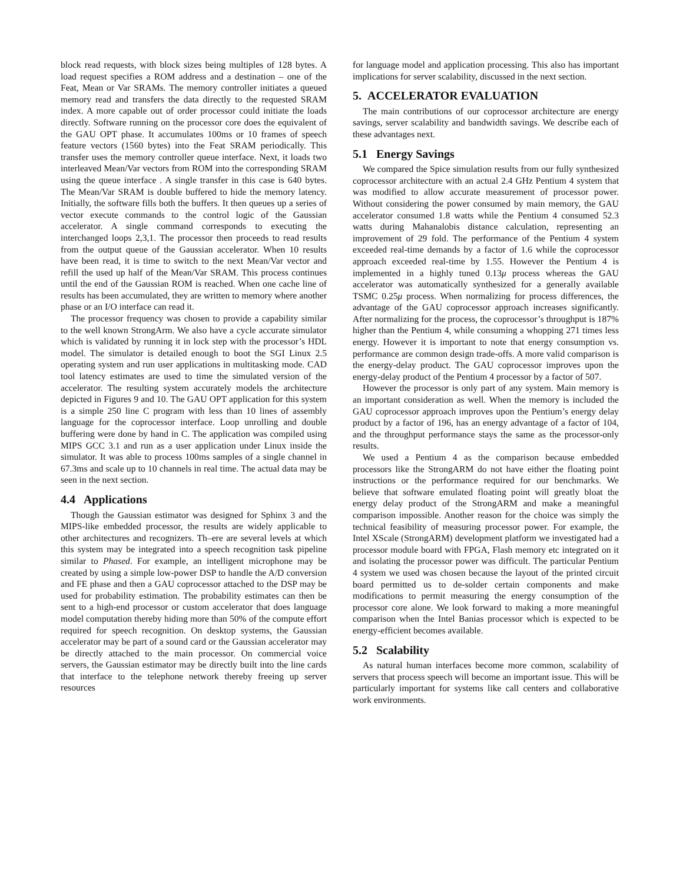block read requests, with block sizes being multiples of 128 bytes. A load request specifies a ROM address and a destination – one of the Feat, Mean or Var SRAMs. The memory controller initiates a queued memory read and transfers the data directly to the requested SRAM index. A more capable out of order processor could initiate the loads directly. Software running on the processor core does the equivalent of the GAU OPT phase. It accumulates 100ms or 10 frames of speech feature vectors (1560 bytes) into the Feat SRAM periodically. This transfer uses the memory controller queue interface. Next, it loads two interleaved Mean/Var vectors from ROM into the corresponding SRAM using the queue interface . A single transfer in this case is 640 bytes. The Mean/Var SRAM is double buffered to hide the memory latency. Initially, the software fills both the buffers. It then queues up a series of vector execute commands to the control logic of the Gaussian accelerator. A single command corresponds to executing the interchanged loops 2,3,1. The processor then proceeds to read results from the output queue of the Gaussian accelerator. When 10 results have been read, it is time to switch to the next Mean/Var vector and refill the used up half of the Mean/Var SRAM. This process continues until the end of the Gaussian ROM is reached. When one cache line of results has been accumulated, they are written to memory where another phase or an I/O interface can read it.
The processor frequency was chosen to provide a capability similar to the well known StrongArm. We also have a cycle accurate simulator which is validated by running it in lock step with the processor’s HDL model. The simulator is detailed enough to boot the SGI Linux 2.5 operating system and run user applications in multitasking mode. CAD tool latency estimates are used to time the simulated version of the accelerator. The resulting system accurately models the architecture depicted in Figures 9 and 10. The GAU OPT application for this system is a simple 250 line C program with less than 10 lines of assembly language for the coprocessor interface. Loop unrolling and double buffering were done by hand in C. The application was compiled using MIPS GCC 3.1 and run as a user application under Linux inside the simulator. It was able to process 100ms samples of a single channel in 67.3ms and scale up to 10 channels in real time. The actual data may be seen in the next section.
4.4 Applications
Though the Gaussian estimator was designed for Sphinx 3 and the MIPS-like embedded processor, the results are widely applicable to other architectures and recognizers. Th–ere are several levels at which this system may be integrated into a speech recognition task pipeline similar to Phased. For example, an intelligent microphone may be created by using a simple low-power DSP to handle the A/D conversion and FE phase and then a GAU coprocessor attached to the DSP may be used for probability estimation. The probability estimates can then be sent to a high-end processor or custom accelerator that does language model computation thereby hiding more than 50% of the compute effort required for speech recognition. On desktop systems, the Gaussian accelerator may be part of a sound card or the Gaussian accelerator may be directly attached to the main processor. On commercial voice servers, the Gaussian estimator may be directly built into the line cards that interface to the telephone network thereby freeing up server resources
for language model and application processing. This also has important implications for server scalability, discussed in the next section.
5. ACCELERATOR EVALUATION
The main contributions of our coprocessor architecture are energy savings, server scalability and bandwidth savings. We describe each of these advantages next.
5.1 Energy Savings
We compared the Spice simulation results from our fully synthesized coprocessor architecture with an actual 2.4 GHz Pentium 4 system that was modified to allow accurate measurement of processor power. Without considering the power consumed by main memory, the GAU accelerator consumed 1.8 watts while the Pentium 4 consumed 52.3 watts during Mahanalobis distance calculation, representing an improvement of 29 fold. The performance of the Pentium 4 system exceeded real-time demands by a factor of 1.6 while the coprocessor approach exceeded real-time by 1.55. However the Pentium 4 is implemented in a highly tuned 0.13μ process whereas the GAU accelerator was automatically synthesized for a generally available TSMC 0.25μ process. When normalizing for process differences, the advantage of the GAU coprocessor approach increases significantly. After normalizing for the process, the coprocessor’s throughput is 187% higher than the Pentium 4, while consuming a whopping 271 times less energy. However it is important to note that energy consumption vs. performance are common design trade-offs. A more valid comparison is the energy-delay product. The GAU coprocessor improves upon the energy-delay product of the Pentium 4 processor by a factor of 507.
However the processor is only part of any system. Main memory is an important consideration as well. When the memory is included the GAU coprocessor approach improves upon the Pentium’s energy delay product by a factor of 196, has an energy advantage of a factor of 104, and the throughput performance stays the same as the processor-only results.
We used a Pentium 4 as the comparison because embedded processors like the StrongARM do not have either the floating point instructions or the performance required for our benchmarks. We believe that software emulated floating point will greatly bloat the energy delay product of the StrongARM and make a meaningful comparison impossible. Another reason for the choice was simply the technical feasibility of measuring processor power. For example, the Intel XScale (StrongARM) development platform we investigated had a processor module board with FPGA, Flash memory etc integrated on it and isolating the processor power was difficult. The particular Pentium 4 system we used was chosen because the layout of the printed circuit board permitted us to de-solder certain components and make modifications to permit measuring the energy consumption of the processor core alone. We look forward to making a more meaningful comparison when the Intel Banias processor which is expected to be energy-efficient becomes available.
5.2 Scalability
As natural human interfaces become more common, scalability of servers that process speech will become an important issue. This will be particularly important for systems like call centers and collaborative work environments.